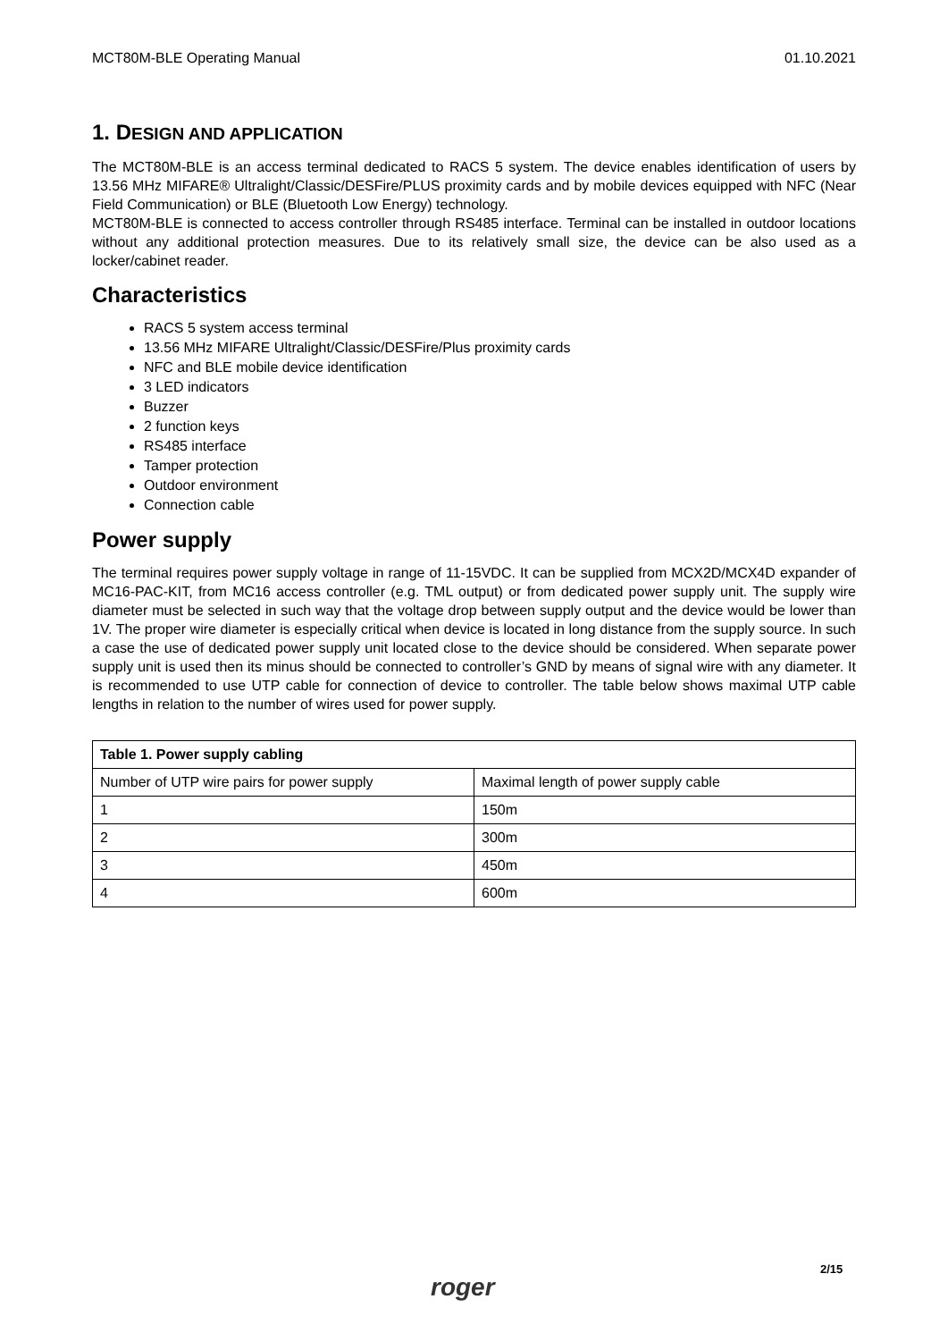MCT80M-BLE Operating Manual 01.10.2021
1. DESIGN AND APPLICATION
The MCT80M-BLE is an access terminal dedicated to RACS 5 system. The device enables identification of users by 13.56 MHz MIFARE® Ultralight/Classic/DESFire/PLUS proximity cards and by mobile devices equipped with NFC (Near Field Communication) or BLE (Bluetooth Low Energy) technology.
MCT80M-BLE is connected to access controller through RS485 interface. Terminal can be installed in outdoor locations without any additional protection measures. Due to its relatively small size, the device can be also used as a locker/cabinet reader.
Characteristics
RACS 5 system access terminal
13.56 MHz MIFARE Ultralight/Classic/DESFire/Plus proximity cards
NFC and BLE mobile device identification
3 LED indicators
Buzzer
2 function keys
RS485 interface
Tamper protection
Outdoor environment
Connection cable
Power supply
The terminal requires power supply voltage in range of 11-15VDC. It can be supplied from MCX2D/MCX4D expander of MC16-PAC-KIT, from MC16 access controller (e.g. TML output) or from dedicated power supply unit. The supply wire diameter must be selected in such way that the voltage drop between supply output and the device would be lower than 1V. The proper wire diameter is especially critical when device is located in long distance from the supply source. In such a case the use of dedicated power supply unit located close to the device should be considered. When separate power supply unit is used then its minus should be connected to controller’s GND by means of signal wire with any diameter. It is recommended to use UTP cable for connection of device to controller. The table below shows maximal UTP cable lengths in relation to the number of wires used for power supply.
| Table 1. Power supply cabling | |
| --- | --- |
| Number of UTP wire pairs for power supply | Maximal length of power supply cable |
| 1 | 150m |
| 2 | 300m |
| 3 | 450m |
| 4 | 600m |
2/15
roger